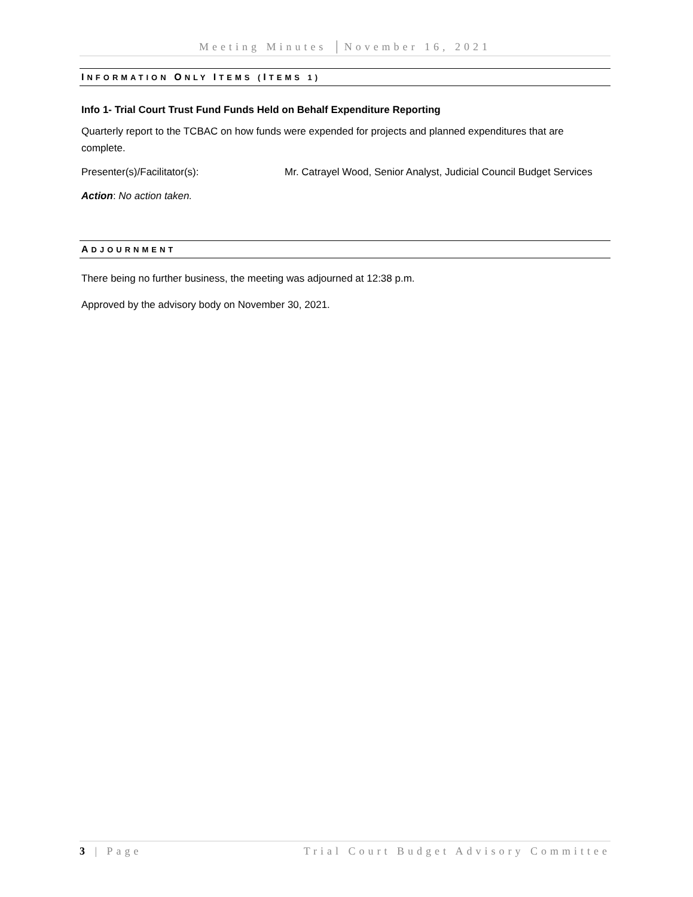Meeting Minutes │November 16, 2021
INFORMATION ONLY ITEMS (ITEMS 1)
Info 1- Trial Court Trust Fund Funds Held on Behalf Expenditure Reporting
Quarterly report to the TCBAC on how funds were expended for projects and planned expenditures that are complete.
Presenter(s)/Facilitator(s): Mr. Catrayel Wood, Senior Analyst, Judicial Council Budget Services
Action: No action taken.
ADJOURNMENT
There being no further business, the meeting was adjourned at 12:38 p.m.
Approved by the advisory body on November 30, 2021.
3 | Page Trial Court Budget Advisory Committee